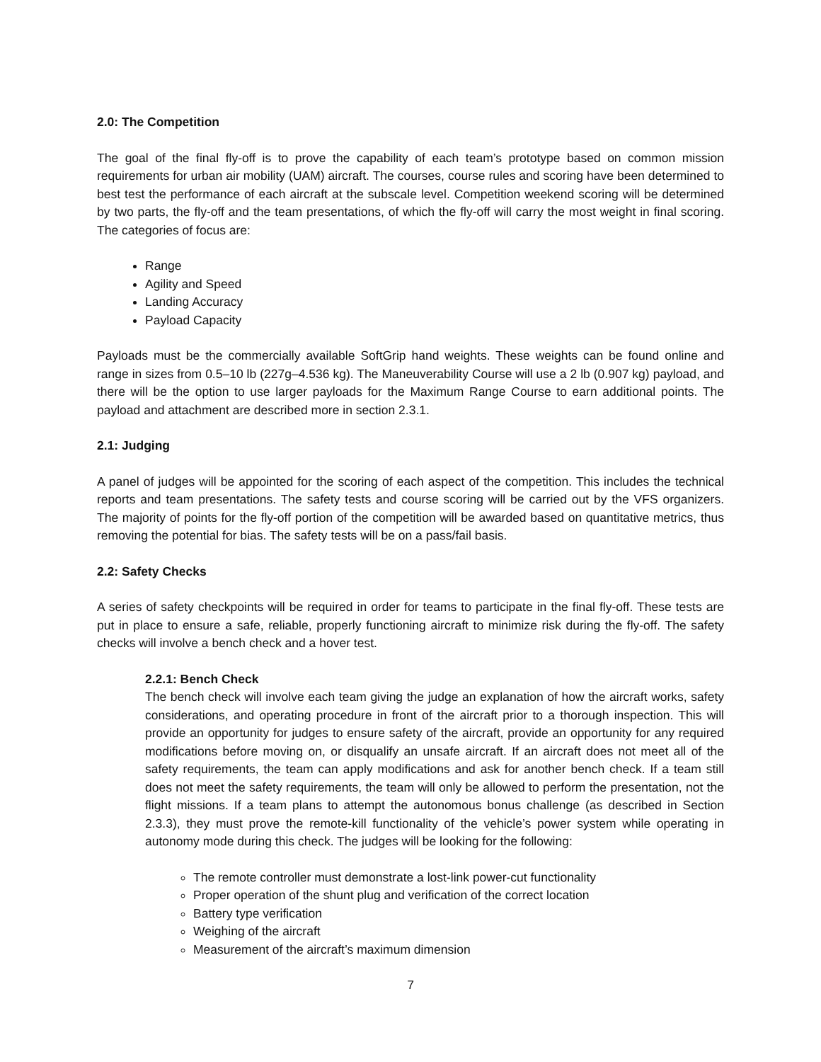2.0: The Competition
The goal of the final fly-off is to prove the capability of each team’s prototype based on common mission requirements for urban air mobility (UAM) aircraft. The courses, course rules and scoring have been determined to best test the performance of each aircraft at the subscale level. Competition weekend scoring will be determined by two parts, the fly-off and the team presentations, of which the fly-off will carry the most weight in final scoring. The categories of focus are:
Range
Agility and Speed
Landing Accuracy
Payload Capacity
Payloads must be the commercially available SoftGrip hand weights. These weights can be found online and range in sizes from 0.5–10 lb (227g–4.536 kg). The Maneuverability Course will use a 2 lb (0.907 kg) payload, and there will be the option to use larger payloads for the Maximum Range Course to earn additional points. The payload and attachment are described more in section 2.3.1.
2.1: Judging
A panel of judges will be appointed for the scoring of each aspect of the competition. This includes the technical reports and team presentations. The safety tests and course scoring will be carried out by the VFS organizers. The majority of points for the fly-off portion of the competition will be awarded based on quantitative metrics, thus removing the potential for bias. The safety tests will be on a pass/fail basis.
2.2: Safety Checks
A series of safety checkpoints will be required in order for teams to participate in the final fly-off. These tests are put in place to ensure a safe, reliable, properly functioning aircraft to minimize risk during the fly-off. The safety checks will involve a bench check and a hover test.
2.2.1: Bench Check
The bench check will involve each team giving the judge an explanation of how the aircraft works, safety considerations, and operating procedure in front of the aircraft prior to a thorough inspection. This will provide an opportunity for judges to ensure safety of the aircraft, provide an opportunity for any required modifications before moving on, or disqualify an unsafe aircraft. If an aircraft does not meet all of the safety requirements, the team can apply modifications and ask for another bench check. If a team still does not meet the safety requirements, the team will only be allowed to perform the presentation, not the flight missions. If a team plans to attempt the autonomous bonus challenge (as described in Section 2.3.3), they must prove the remote-kill functionality of the vehicle’s power system while operating in autonomy mode during this check. The judges will be looking for the following:
The remote controller must demonstrate a lost-link power-cut functionality
Proper operation of the shunt plug and verification of the correct location
Battery type verification
Weighing of the aircraft
Measurement of the aircraft’s maximum dimension
7